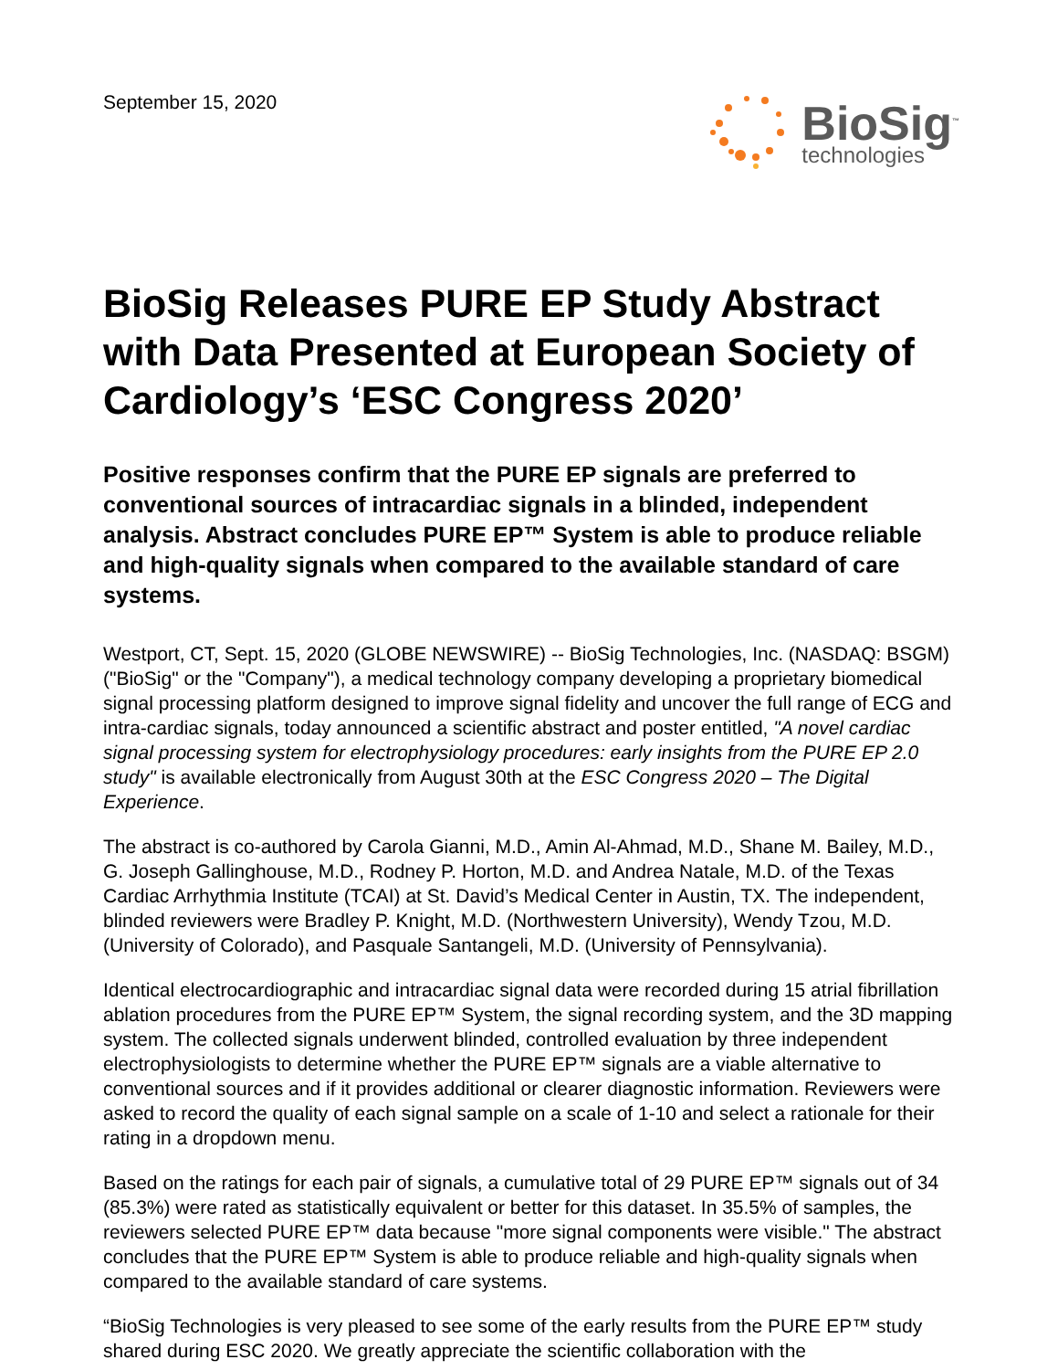September 15, 2020
BioSig<sup>™</sup>
technologies
BioSig Releases PURE EP Study Abstract with Data Presented at European Society of Cardiology’s ‘ESC Congress 2020’
Positive responses confirm that the PURE EP signals are preferred to conventional sources of intracardiac signals in a blinded, independent analysis. Abstract concludes PURE EP™ System is able to produce reliable and high-quality signals when compared to the available standard of care systems.
Westport, CT, Sept. 15, 2020 (GLOBE NEWSWIRE) -- BioSig Technologies, Inc. (NASDAQ: BSGM) ("BioSig" or the "Company"), a medical technology company developing a proprietary biomedical signal processing platform designed to improve signal fidelity and uncover the full range of ECG and intra-cardiac signals, today announced a scientific abstract and poster entitled, "A novel cardiac signal processing system for electrophysiology procedures: early insights from the PURE EP 2.0 study" is available electronically from August 30th at the ESC Congress 2020 – The Digital Experience.
The abstract is co-authored by Carola Gianni, M.D., Amin Al-Ahmad, M.D., Shane M. Bailey, M.D., G. Joseph Gallinghouse, M.D., Rodney P. Horton, M.D. and Andrea Natale, M.D. of the Texas Cardiac Arrhythmia Institute (TCAI) at St. David’s Medical Center in Austin, TX. The independent, blinded reviewers were Bradley P. Knight, M.D. (Northwestern University), Wendy Tzou, M.D. (University of Colorado), and Pasquale Santangeli, M.D. (University of Pennsylvania).
Identical electrocardiographic and intracardiac signal data were recorded during 15 atrial fibrillation ablation procedures from the PURE EP™ System, the signal recording system, and the 3D mapping system. The collected signals underwent blinded, controlled evaluation by three independent electrophysiologists to determine whether the PURE EP™ signals are a viable alternative to conventional sources and if it provides additional or clearer diagnostic information. Reviewers were asked to record the quality of each signal sample on a scale of 1-10 and select a rationale for their rating in a dropdown menu.
Based on the ratings for each pair of signals, a cumulative total of 29 PURE EP™ signals out of 34 (85.3%) were rated as statistically equivalent or better for this dataset. In 35.5% of samples, the reviewers selected PURE EP™ data because "more signal components were visible." The abstract concludes that the PURE EP™ System is able to produce reliable and high-quality signals when compared to the available standard of care systems.
“BioSig Technologies is very pleased to see some of the early results from the PURE EP™ study shared during ESC 2020. We greatly appreciate the scientific collaboration with the